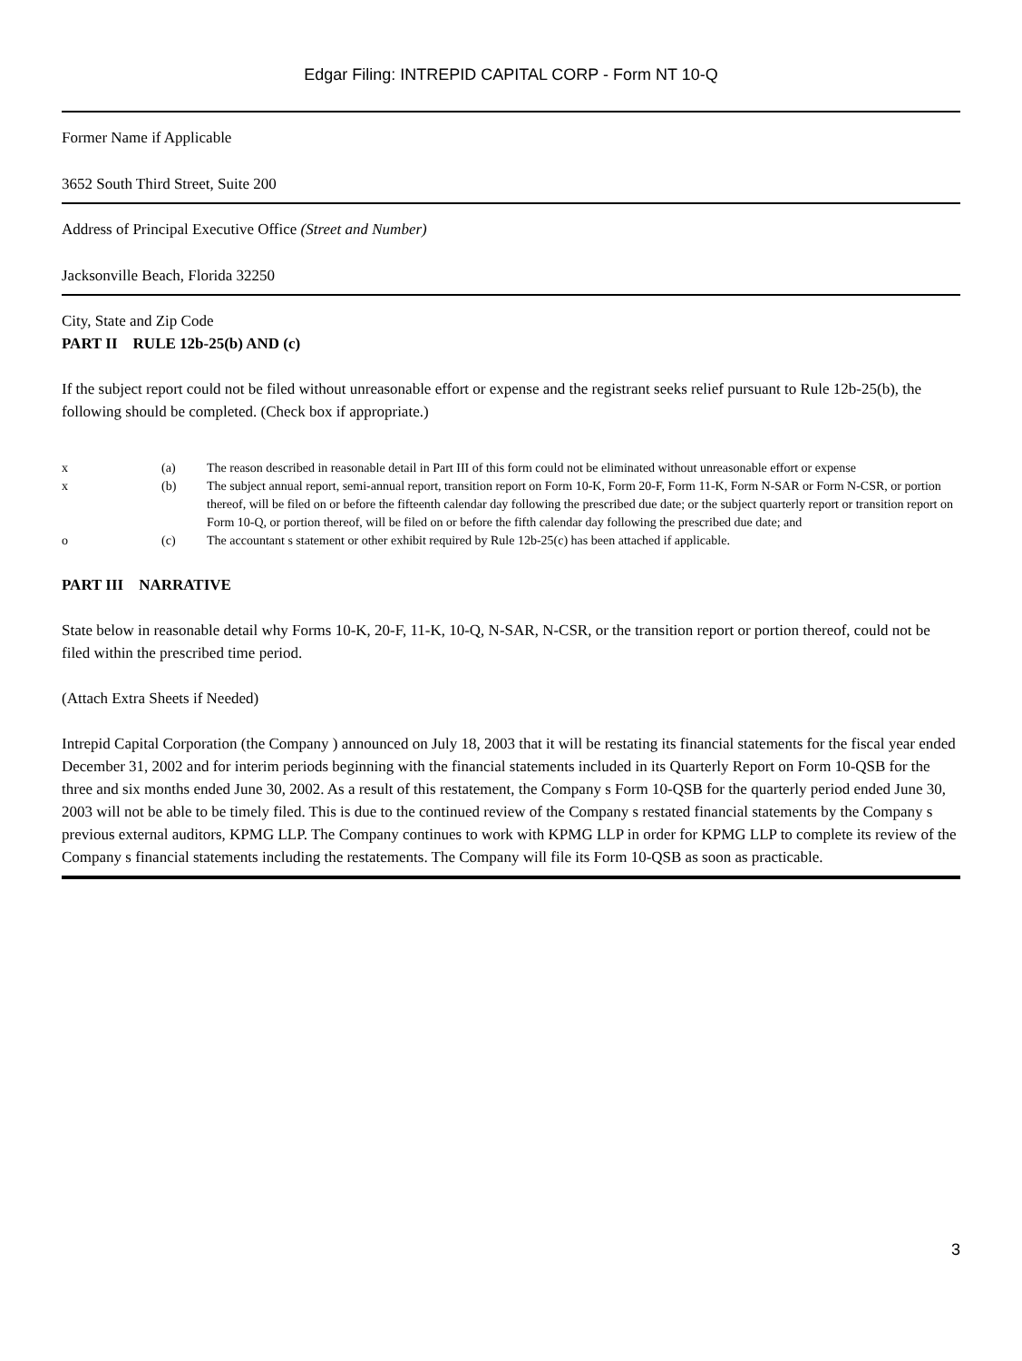Edgar Filing: INTREPID CAPITAL CORP - Form NT 10-Q
Former Name if Applicable
3652 South Third Street, Suite 200
Address of Principal Executive Office (Street and Number)
Jacksonville Beach, Florida 32250
City, State and Zip Code
PART II RULE 12b-25(b) AND (c)
If the subject report could not be filed without unreasonable effort or expense and the registrant seeks relief pursuant to Rule 12b-25(b), the following should be completed. (Check box if appropriate.)
| x | (a) | The reason described in reasonable detail in Part III of this form could not be eliminated without unreasonable effort or expense |
| x | (b) | The subject annual report, semi-annual report, transition report on Form 10-K, Form 20-F, Form 11-K, Form N-SAR or Form N-CSR, or portion thereof, will be filed on or before the fifteenth calendar day following the prescribed due date; or the subject quarterly report or transition report on Form 10-Q, or portion thereof, will be filed on or before the fifth calendar day following the prescribed due date; and |
| o | (c) | The accountant s statement or other exhibit required by Rule 12b-25(c) has been attached if applicable. |
PART III NARRATIVE
State below in reasonable detail why Forms 10-K, 20-F, 11-K, 10-Q, N-SAR, N-CSR, or the transition report or portion thereof, could not be filed within the prescribed time period.
(Attach Extra Sheets if Needed)
Intrepid Capital Corporation (the Company ) announced on July 18, 2003 that it will be restating its financial statements for the fiscal year ended December 31, 2002 and for interim periods beginning with the financial statements included in its Quarterly Report on Form 10-QSB for the three and six months ended June 30, 2002. As a result of this restatement, the Company s Form 10-QSB for the quarterly period ended June 30, 2003 will not be able to be timely filed. This is due to the continued review of the Company s restated financial statements by the Company s previous external auditors, KPMG LLP. The Company continues to work with KPMG LLP in order for KPMG LLP to complete its review of the Company s financial statements including the restatements. The Company will file its Form 10-QSB as soon as practicable.
3